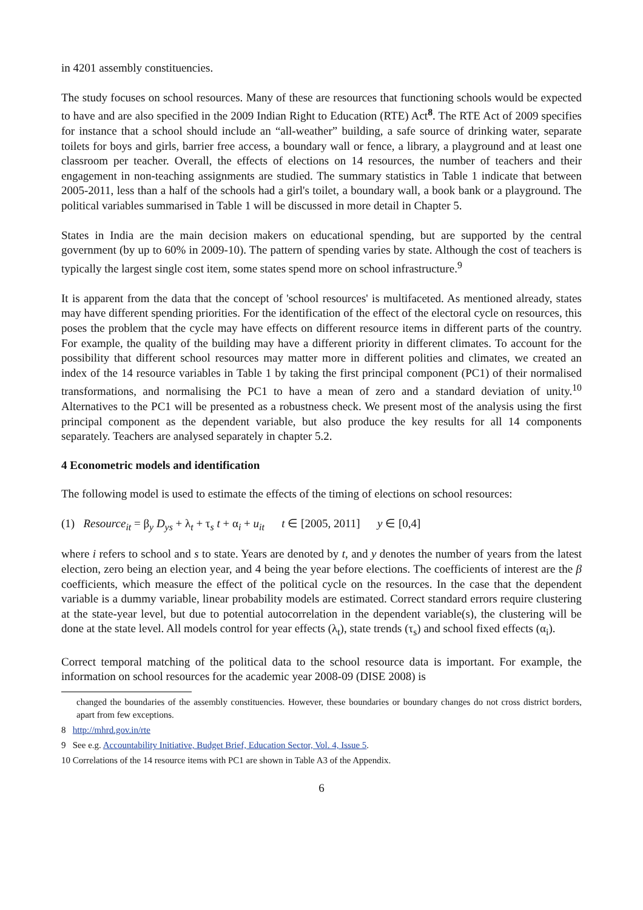in 4201 assembly constituencies.
The study focuses on school resources. Many of these are resources that functioning schools would be expected to have and are also specified in the 2009 Indian Right to Education (RTE) Act<sup>8</sup>. The RTE Act of 2009 specifies for instance that a school should include an “all-weather” building, a safe source of drinking water, separate toilets for boys and girls, barrier free access, a boundary wall or fence, a library, a playground and at least one classroom per teacher. Overall, the effects of elections on 14 resources, the number of teachers and their engagement in non-teaching assignments are studied. The summary statistics in Table 1 indicate that between 2005-2011, less than a half of the schools had a girl's toilet, a boundary wall, a book bank or a playground. The political variables summarised in Table 1 will be discussed in more detail in Chapter 5.
States in India are the main decision makers on educational spending, but are supported by the central government (by up to 60% in 2009-10). The pattern of spending varies by state. Although the cost of teachers is typically the largest single cost item, some states spend more on school infrastructure.<sup>9</sup>
It is apparent from the data that the concept of 'school resources' is multifaceted. As mentioned already, states may have different spending priorities. For the identification of the effect of the electoral cycle on resources, this poses the problem that the cycle may have effects on different resource items in different parts of the country. For example, the quality of the building may have a different priority in different climates. To account for the possibility that different school resources may matter more in different polities and climates, we created an index of the 14 resource variables in Table 1 by taking the first principal component (PC1) of their normalised transformations, and normalising the PC1 to have a mean of zero and a standard deviation of unity.<sup>10</sup> Alternatives to the PC1 will be presented as a robustness check. We present most of the analysis using the first principal component as the dependent variable, but also produce the key results for all 14 components separately. Teachers are analysed separately in chapter 5.2.
4 Econometric models and identification
The following model is used to estimate the effects of the timing of elections on school resources:
(1) Resource<sub>it</sub> = β<sub>y</sub> D<sub>ys</sub> + λ<sub>t</sub> + τ<sub>s</sub> t + α<sub>i</sub> + u<sub>it</sub> t ∈ [2005, 2011] y ∈ [0,4]
where i refers to school and s to state. Years are denoted by t, and y denotes the number of years from the latest election, zero being an election year, and 4 being the year before elections. The coefficients of interest are the β coefficients, which measure the effect of the political cycle on the resources. In the case that the dependent variable is a dummy variable, linear probability models are estimated. Correct standard errors require clustering at the state-year level, but due to potential autocorrelation in the dependent variable(s), the clustering will be done at the state level. All models control for year effects (λ<sub>t</sub>), state trends (τ<sub>s</sub>) and school fixed effects (α<sub>i</sub>).
Correct temporal matching of the political data to the school resource data is important. For example, the information on school resources for the academic year 2008-09 (DISE 2008) is
changed the boundaries of the assembly constituencies. However, these boundaries or boundary changes do not cross district borders, apart from few exceptions.
8 http://mhrd.gov.in/rte
9 See e.g. Accountability Initiative, Budget Brief, Education Sector, Vol. 4, Issue 5.
10 Correlations of the 14 resource items with PC1 are shown in Table A3 of the Appendix.
6